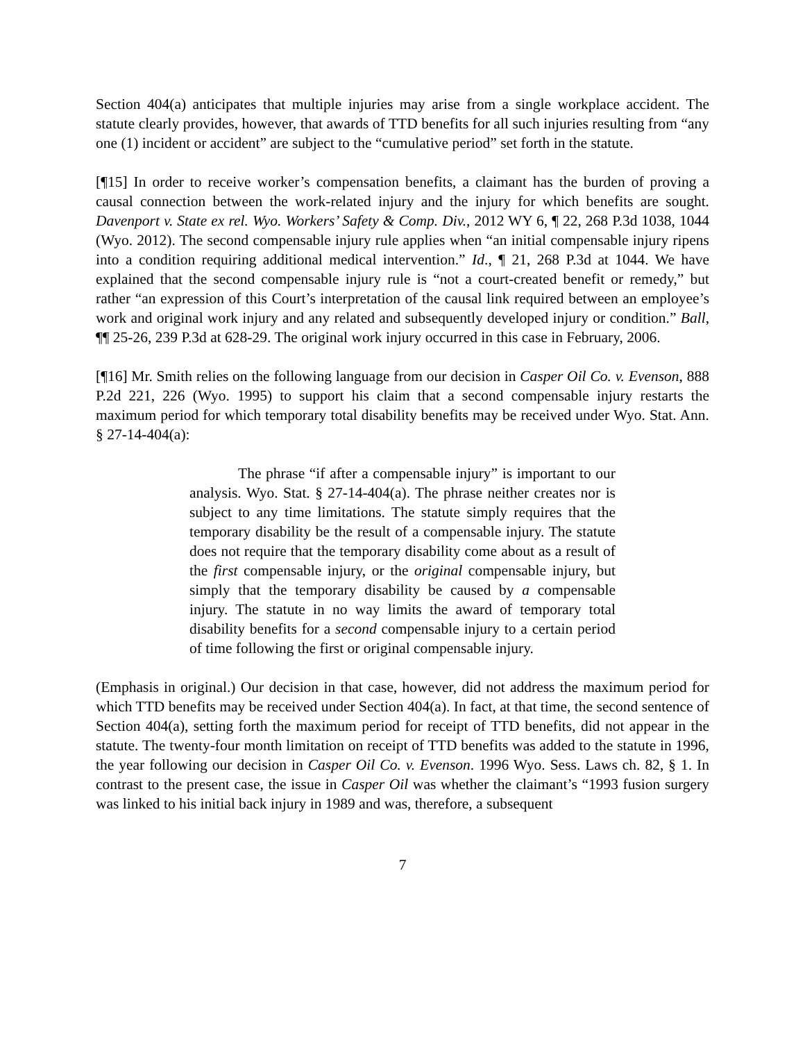Section 404(a) anticipates that multiple injuries may arise from a single workplace accident. The statute clearly provides, however, that awards of TTD benefits for all such injuries resulting from “any one (1) incident or accident” are subject to the “cumulative period” set forth in the statute.
[¶15] In order to receive worker’s compensation benefits, a claimant has the burden of proving a causal connection between the work-related injury and the injury for which benefits are sought. Davenport v. State ex rel. Wyo. Workers’ Safety & Comp. Div., 2012 WY 6, ¶ 22, 268 P.3d 1038, 1044 (Wyo. 2012). The second compensable injury rule applies when “an initial compensable injury ripens into a condition requiring additional medical intervention.” Id., ¶ 21, 268 P.3d at 1044. We have explained that the second compensable injury rule is “not a court-created benefit or remedy,” but rather “an expression of this Court’s interpretation of the causal link required between an employee’s work and original work injury and any related and subsequently developed injury or condition.” Ball, ¶¶ 25-26, 239 P.3d at 628-29. The original work injury occurred in this case in February, 2006.
[¶16] Mr. Smith relies on the following language from our decision in Casper Oil Co. v. Evenson, 888 P.2d 221, 226 (Wyo. 1995) to support his claim that a second compensable injury restarts the maximum period for which temporary total disability benefits may be received under Wyo. Stat. Ann. § 27-14-404(a):
The phrase “if after a compensable injury” is important to our analysis. Wyo. Stat. § 27-14-404(a). The phrase neither creates nor is subject to any time limitations. The statute simply requires that the temporary disability be the result of a compensable injury. The statute does not require that the temporary disability come about as a result of the first compensable injury, or the original compensable injury, but simply that the temporary disability be caused by a compensable injury. The statute in no way limits the award of temporary total disability benefits for a second compensable injury to a certain period of time following the first or original compensable injury.
(Emphasis in original.) Our decision in that case, however, did not address the maximum period for which TTD benefits may be received under Section 404(a). In fact, at that time, the second sentence of Section 404(a), setting forth the maximum period for receipt of TTD benefits, did not appear in the statute. The twenty-four month limitation on receipt of TTD benefits was added to the statute in 1996, the year following our decision in Casper Oil Co. v. Evenson. 1996 Wyo. Sess. Laws ch. 82, § 1. In contrast to the present case, the issue in Casper Oil was whether the claimant’s “1993 fusion surgery was linked to his initial back injury in 1989 and was, therefore, a subsequent
7